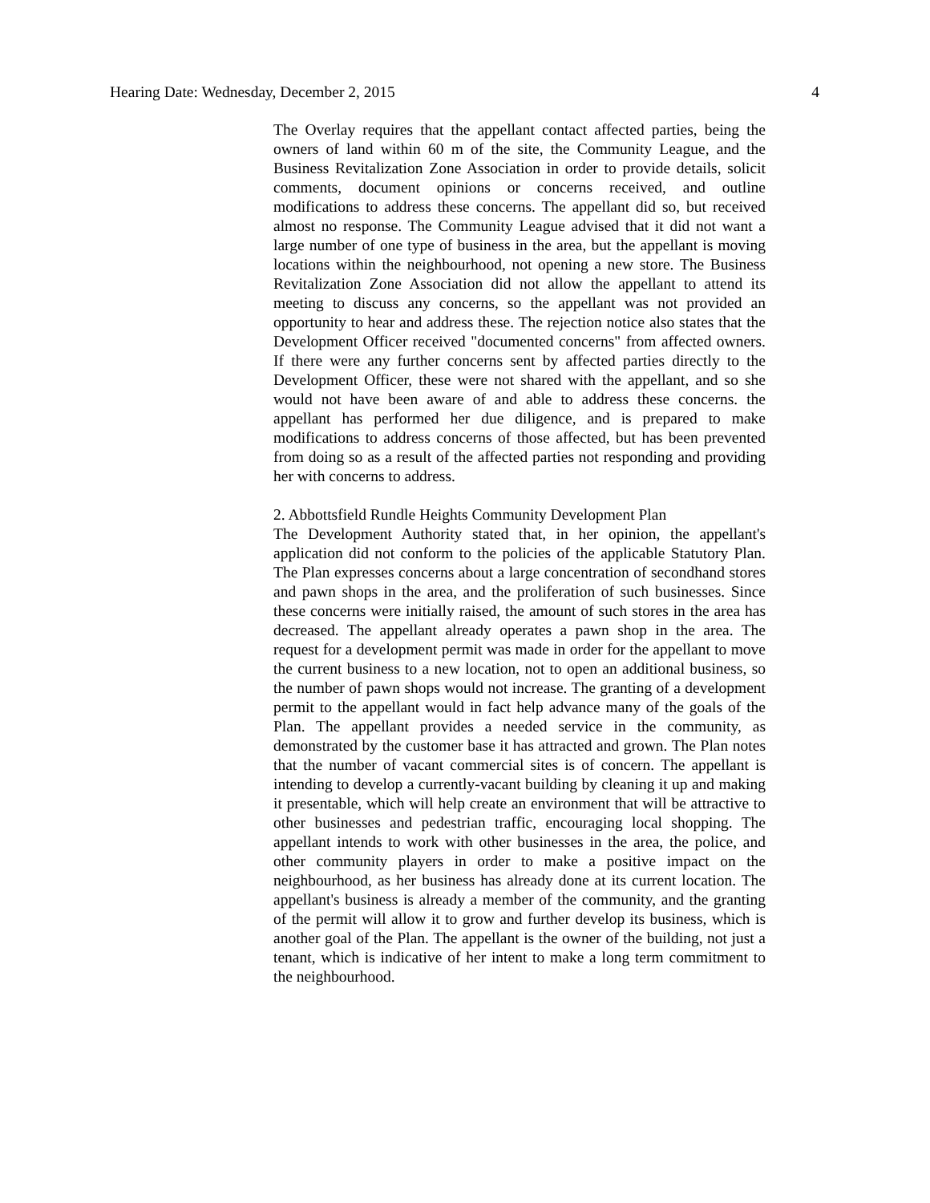Hearing Date: Wednesday, December 2, 2015 4
The Overlay requires that the appellant contact affected parties, being the owners of land within 60 m of the site, the Community League, and the Business Revitalization Zone Association in order to provide details, solicit comments, document opinions or concerns received, and outline modifications to address these concerns. The appellant did so, but received almost no response. The Community League advised that it did not want a large number of one type of business in the area, but the appellant is moving locations within the neighbourhood, not opening a new store. The Business Revitalization Zone Association did not allow the appellant to attend its meeting to discuss any concerns, so the appellant was not provided an opportunity to hear and address these. The rejection notice also states that the Development Officer received "documented concerns" from affected owners. If there were any further concerns sent by affected parties directly to the Development Officer, these were not shared with the appellant, and so she would not have been aware of and able to address these concerns. the appellant has performed her due diligence, and is prepared to make modifications to address concerns of those affected, but has been prevented from doing so as a result of the affected parties not responding and providing her with concerns to address.
2. Abbottsfield Rundle Heights Community Development Plan
The Development Authority stated that, in her opinion, the appellant's application did not conform to the policies of the applicable Statutory Plan. The Plan expresses concerns about a large concentration of secondhand stores and pawn shops in the area, and the proliferation of such businesses. Since these concerns were initially raised, the amount of such stores in the area has decreased. The appellant already operates a pawn shop in the area. The request for a development permit was made in order for the appellant to move the current business to a new location, not to open an additional business, so the number of pawn shops would not increase. The granting of a development permit to the appellant would in fact help advance many of the goals of the Plan. The appellant provides a needed service in the community, as demonstrated by the customer base it has attracted and grown. The Plan notes that the number of vacant commercial sites is of concern. The appellant is intending to develop a currently-vacant building by cleaning it up and making it presentable, which will help create an environment that will be attractive to other businesses and pedestrian traffic, encouraging local shopping. The appellant intends to work with other businesses in the area, the police, and other community players in order to make a positive impact on the neighbourhood, as her business has already done at its current location. The appellant's business is already a member of the community, and the granting of the permit will allow it to grow and further develop its business, which is another goal of the Plan. The appellant is the owner of the building, not just a tenant, which is indicative of her intent to make a long term commitment to the neighbourhood.